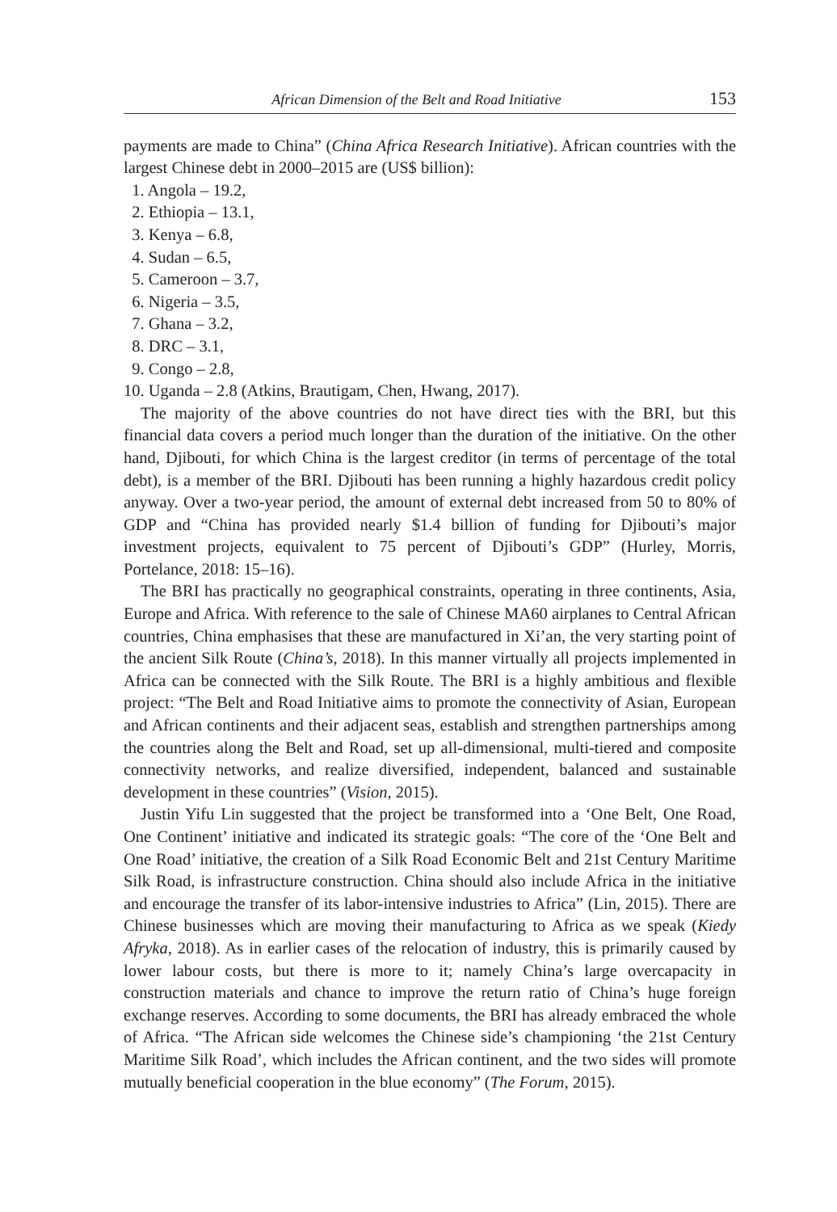African Dimension of the Belt and Road Initiative 153
payments are made to China” (China Africa Research Initiative). African countries with the largest Chinese debt in 2000–2015 are (US$ billion):
1. Angola – 19.2,
2. Ethiopia – 13.1,
3. Kenya – 6.8,
4. Sudan – 6.5,
5. Cameroon – 3.7,
6. Nigeria – 3.5,
7. Ghana – 3.2,
8. DRC – 3.1,
9. Congo – 2.8,
10. Uganda – 2.8 (Atkins, Brautigam, Chen, Hwang, 2017).
The majority of the above countries do not have direct ties with the BRI, but this financial data covers a period much longer than the duration of the initiative. On the other hand, Djibouti, for which China is the largest creditor (in terms of percentage of the total debt), is a member of the BRI. Djibouti has been running a highly hazardous credit policy anyway. Over a two-year period, the amount of external debt increased from 50 to 80% of GDP and “China has provided nearly $1.4 billion of funding for Djibouti’s major investment projects, equivalent to 75 percent of Djibouti’s GDP” (Hurley, Morris, Portelance, 2018: 15–16).
The BRI has practically no geographical constraints, operating in three continents, Asia, Europe and Africa. With reference to the sale of Chinese MA60 airplanes to Central African countries, China emphasises that these are manufactured in Xi’an, the very starting point of the ancient Silk Route (China’s, 2018). In this manner virtually all projects implemented in Africa can be connected with the Silk Route. The BRI is a highly ambitious and flexible project: “The Belt and Road Initiative aims to promote the connectivity of Asian, European and African continents and their adjacent seas, establish and strengthen partnerships among the countries along the Belt and Road, set up all-dimensional, multi-tiered and composite connectivity networks, and realize diversified, independent, balanced and sustainable development in these countries” (Vision, 2015).
Justin Yifu Lin suggested that the project be transformed into a ‘One Belt, One Road, One Continent’ initiative and indicated its strategic goals: “The core of the ‘One Belt and One Road’ initiative, the creation of a Silk Road Economic Belt and 21st Century Maritime Silk Road, is infrastructure construction. China should also include Africa in the initiative and encourage the transfer of its labor-intensive industries to Africa” (Lin, 2015). There are Chinese businesses which are moving their manufacturing to Africa as we speak (Kiedy Afryka, 2018). As in earlier cases of the relocation of industry, this is primarily caused by lower labour costs, but there is more to it; namely China’s large overcapacity in construction materials and chance to improve the return ratio of China’s huge foreign exchange reserves. According to some documents, the BRI has already embraced the whole of Africa. “The African side welcomes the Chinese side’s championing ‘the 21st Century Maritime Silk Road’, which includes the African continent, and the two sides will promote mutually beneficial cooperation in the blue economy” (The Forum, 2015).